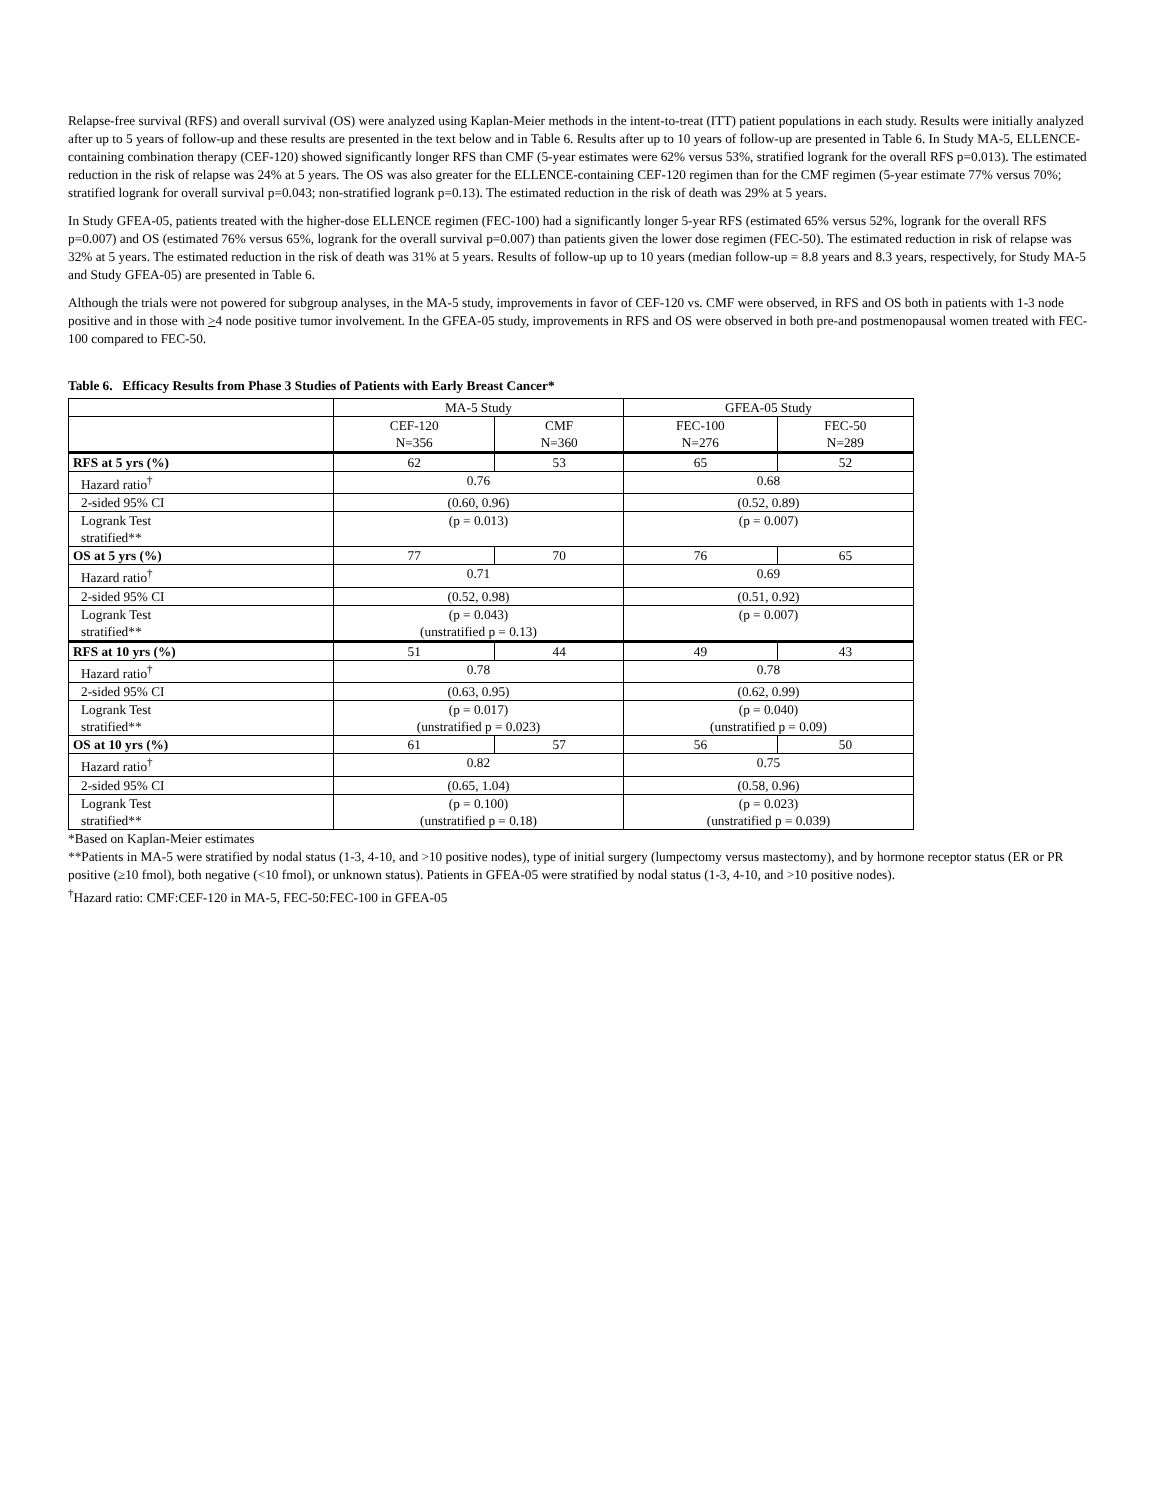Relapse-free survival (RFS) and overall survival (OS) were analyzed using Kaplan-Meier methods in the intent-to-treat (ITT) patient populations in each study. Results were initially analyzed after up to 5 years of follow-up and these results are presented in the text below and in Table 6. Results after up to 10 years of follow-up are presented in Table 6. In Study MA-5, ELLENCE-containing combination therapy (CEF-120) showed significantly longer RFS than CMF (5-year estimates were 62% versus 53%, stratified logrank for the overall RFS p=0.013). The estimated reduction in the risk of relapse was 24% at 5 years. The OS was also greater for the ELLENCE-containing CEF-120 regimen than for the CMF regimen (5-year estimate 77% versus 70%; stratified logrank for overall survival p=0.043; non-stratified logrank p=0.13). The estimated reduction in the risk of death was 29% at 5 years.
In Study GFEA-05, patients treated with the higher-dose ELLENCE regimen (FEC-100) had a significantly longer 5-year RFS (estimated 65% versus 52%, logrank for the overall RFS p=0.007) and OS (estimated 76% versus 65%, logrank for the overall survival p=0.007) than patients given the lower dose regimen (FEC-50). The estimated reduction in risk of relapse was 32% at 5 years. The estimated reduction in the risk of death was 31% at 5 years. Results of follow-up up to 10 years (median follow-up = 8.8 years and 8.3 years, respectively, for Study MA-5 and Study GFEA-05) are presented in Table 6.
Although the trials were not powered for subgroup analyses, in the MA-5 study, improvements in favor of CEF-120 vs. CMF were observed, in RFS and OS both in patients with 1-3 node positive and in those with >4 node positive tumor involvement. In the GFEA-05 study, improvements in RFS and OS were observed in both pre-and postmenopausal women treated with FEC-100 compared to FEC-50.
Table 6. Efficacy Results from Phase 3 Studies of Patients with Early Breast Cancer*
| | MA-5 Study | | GFEA-05 Study | |
| | CEF-120 N=356 | CMF N=360 | FEC-100 N=276 | FEC-50 N=289 |
| RFS at 5 yrs (%) | 62 | 53 | 65 | 52 |
| Hazard ratio<sup>†</sup> | 0.76 | | 0.68 | |
| 2-sided 95% CI | (0.60, 0.96) | | (0.52, 0.89) | |
| Logrank Test stratified** | (p = 0.013) | | (p = 0.007) | |
| OS at 5 yrs (%) | 77 | 70 | 76 | 65 |
| Hazard ratio<sup>†</sup> | 0.71 | | 0.69 | |
| 2-sided 95% CI | (0.52, 0.98) | | (0.51, 0.92) | |
| Logrank Test stratified** | (p = 0.043) (unstratified p = 0.13) | | (p = 0.007) | |
| RFS at 10 yrs (%) | 51 | 44 | 49 | 43 |
| Hazard ratio<sup>†</sup> | 0.78 | | 0.78 | |
| 2-sided 95% CI | (0.63, 0.95) | | (0.62, 0.99) | |
| Logrank Test stratified** | (p = 0.017) (unstratified p = 0.023) | | (p = 0.040) (unstratified p = 0.09) | |
| OS at 10 yrs (%) | 61 | 57 | 56 | 50 |
| Hazard ratio<sup>†</sup> | 0.82 | | 0.75 | |
| 2-sided 95% CI | (0.65, 1.04) | | (0.58, 0.96) | |
| Logrank Test stratified** | (p = 0.100) (unstratified p = 0.18) | | (p = 0.023) (unstratified p = 0.039) | |
*Based on Kaplan-Meier estimates
**Patients in MA-5 were stratified by nodal status (1-3, 4-10, and >10 positive nodes), type of initial surgery (lumpectomy versus mastectomy), and by hormone receptor status (ER or PR positive (≥10 fmol), both negative (<10 fmol), or unknown status). Patients in GFEA-05 were stratified by nodal status (1-3, 4-10, and >10 positive nodes).
<sup>†</sup> Hazard ratio: CMF:CEF-120 in MA-5, FEC-50:FEC-100 in GFEA-05